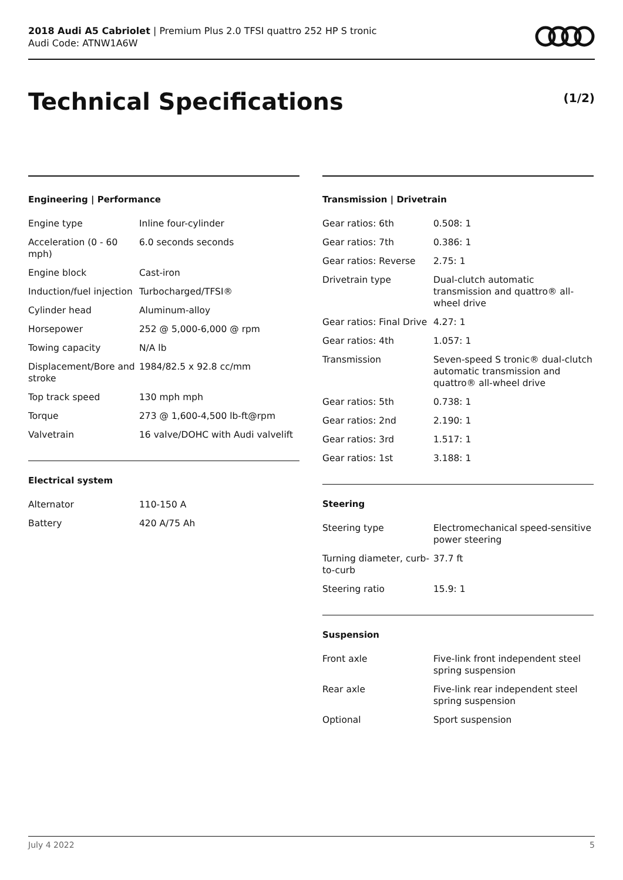2018 Audi A5 Cabriolet | Premium Plus 2.0 TFSI quattro 252 HP S tronic
Audi Code: ATNW1A6W
Technical Specifications (1/2)
Engineering | Performance
| Engine type | Inline four-cylinder |
| Acceleration (0 - 60 mph) | 6.0 seconds seconds |
| Engine block | Cast-iron |
| Induction/fuel injection | Turbocharged/TFSI® |
| Cylinder head | Aluminum-alloy |
| Horsepower | 252 @ 5,000-6,000 @ rpm |
| Towing capacity | N/A lb |
| Displacement/Bore and stroke | 1984/82.5 x 92.8 cc/mm |
| Top track speed | 130 mph mph |
| Torque | 273 @ 1,600-4,500 lb-ft@rpm |
| Valvetrain | 16 valve/DOHC with Audi valvelift |
Electrical system
| Alternator | 110-150 A |
| Battery | 420 A/75 Ah |
Transmission | Drivetrain
| Gear ratios: 6th | 0.508: 1 |
| Gear ratios: 7th | 0.386: 1 |
| Gear ratios: Reverse | 2.75: 1 |
| Drivetrain type | Dual-clutch automatic transmission and quattro® all-wheel drive |
| Gear ratios: Final Drive | 4.27: 1 |
| Gear ratios: 4th | 1.057: 1 |
| Transmission | Seven-speed S tronic® dual-clutch automatic transmission and quattro® all-wheel drive |
| Gear ratios: 5th | 0.738: 1 |
| Gear ratios: 2nd | 2.190: 1 |
| Gear ratios: 3rd | 1.517: 1 |
| Gear ratios: 1st | 3.188: 1 |
Steering
| Steering type | Electromechanical speed-sensitive power steering |
| Turning diameter, curb-to-curb | 37.7 ft |
| Steering ratio | 15.9: 1 |
Suspension
| Front axle | Five-link front independent steel spring suspension |
| Rear axle | Five-link rear independent steel spring suspension |
| Optional | Sport suspension |
July 4 2022 5